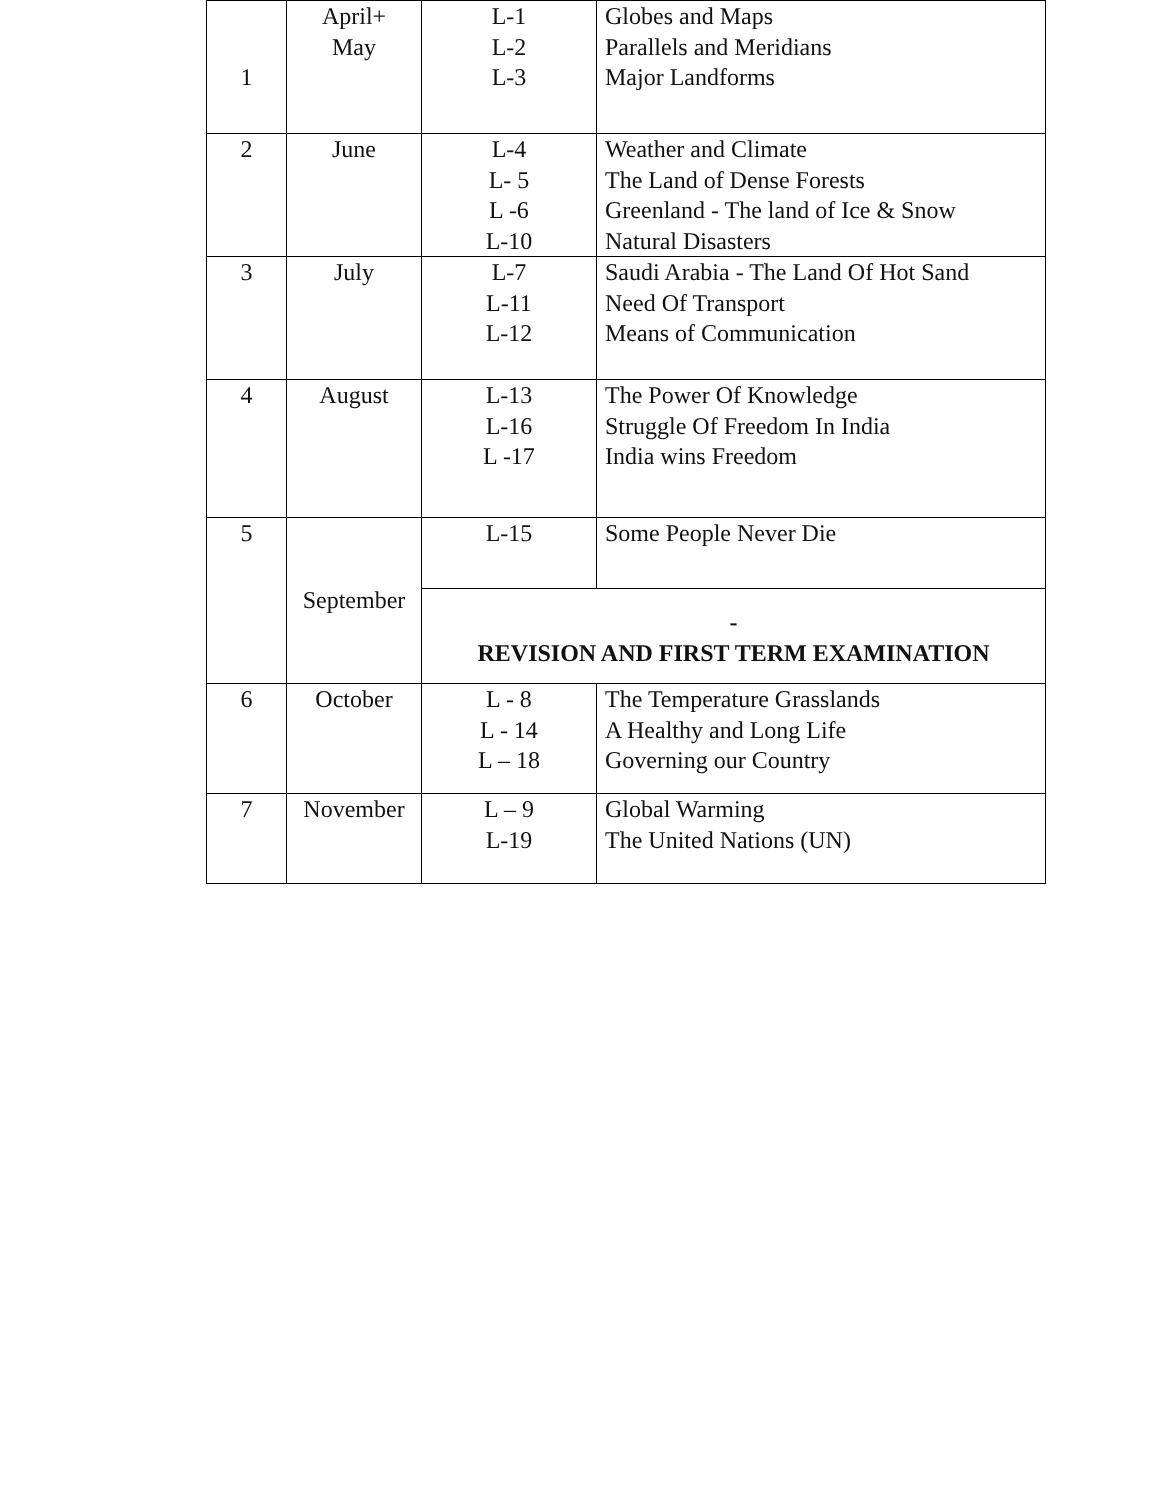| 1 | April+ May | L-1 L-2 L-3 | Globes and Maps Parallels and Meridians Major Landforms |
| 2 | June | L-4 L- 5 L -6 L-10 | Weather and Climate The Land of Dense Forests Greenland - The land of Ice & Snow Natural Disasters |
| 3 | July | L-7 L-11 L-12 | Saudi Arabia - The Land Of Hot Sand Need Of Transport Means of Communication |
| 4 | August | L-13 L-16 L -17 | The Power Of Knowledge Struggle Of Freedom In India India wins Freedom |
| 5 | September | L-15 | Some People Never Die |
| | | - REVISION AND FIRST TERM EXAMINATION | |
| 6 | October | L - 8 L - 14 L – 18 | The Temperature Grasslands A Healthy and Long Life Governing our Country |
| 7 | November | L – 9 L-19 | Global Warming The United Nations (UN) |